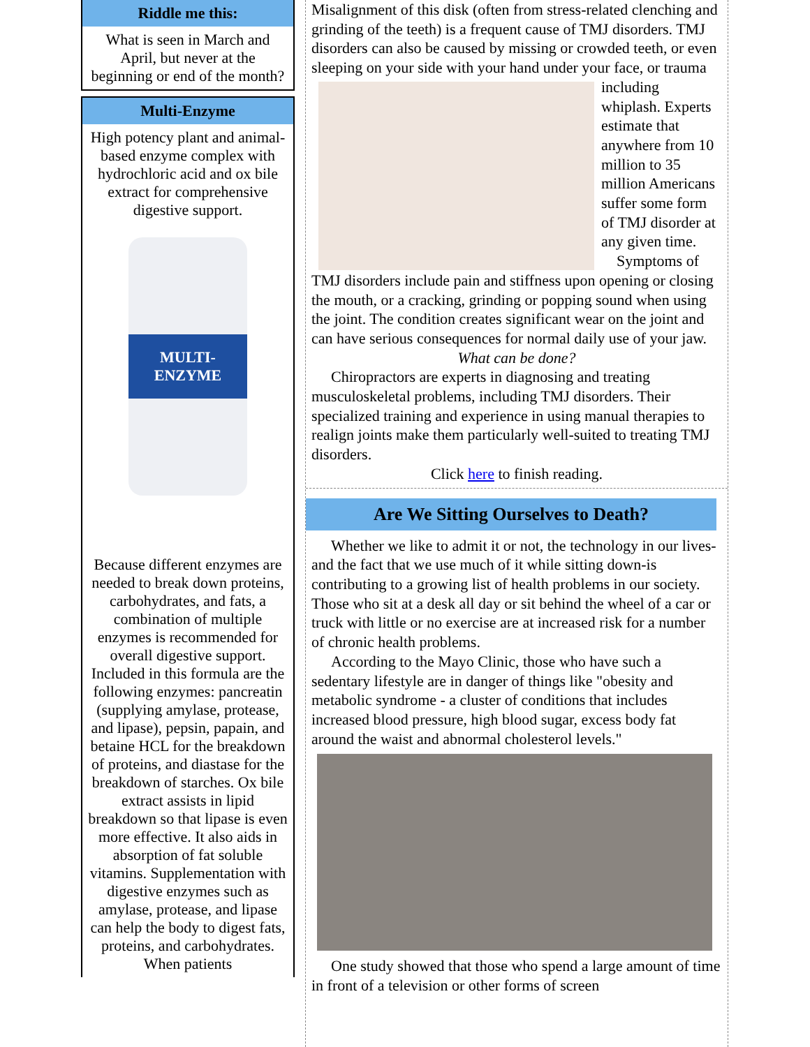Riddle me this:
What is seen in March and April, but never at the beginning or end of the month?
Multi-Enzyme
High potency plant and animal-based enzyme complex with hydrochloric acid and ox bile extract for comprehensive digestive support.
MULTI-ENZYME
Because different enzymes are needed to break down proteins, carbohydrates, and fats, a combination of multiple enzymes is recommended for overall digestive support. Included in this formula are the following enzymes: pancreatin (supplying amylase, protease, and lipase), pepsin, papain, and betaine HCL for the breakdown of proteins, and diastase for the breakdown of starches. Ox bile extract assists in lipid breakdown so that lipase is even more effective. It also aids in absorption of fat soluble vitamins. Supplementation with digestive enzymes such as amylase, protease, and lipase can help the body to digest fats, proteins, and carbohydrates. When patients
Misalignment of this disk (often from stress-related clenching and grinding of the teeth) is a frequent cause of TMJ disorders. TMJ disorders can also be caused by missing or crowded teeth, or even sleeping on your side with your hand under your
face, or trauma including whiplash. Experts estimate that anywhere from 10 million to 35 million Americans suffer some form of TMJ disorder at any given time.
Symptoms of TMJ disorders include pain and stiffness upon opening or closing the mouth, or a cracking, grinding or popping sound when using the joint. The condition creates significant wear on the joint and can have serious consequences for normal daily use of your jaw.
What can be done?
Chiropractors are experts in diagnosing and treating musculoskeletal problems, including TMJ disorders. Their specialized training and experience in using manual therapies to realign joints make them particularly well-suited to treating TMJ disorders.
Click here to finish reading.
Are We Sitting Ourselves to Death?
Whether we like to admit it or not, the technology in our lives-and the fact that we use much of it while sitting down-is contributing to a growing list of health problems in our society. Those who sit at a desk all day or sit behind the wheel of a car or truck with little or no exercise are at increased risk for a number of chronic health problems.
According to the Mayo Clinic, those who have such a sedentary lifestyle are in danger of things like "obesity and metabolic syndrome - a cluster of conditions that includes increased blood pressure, high blood sugar, excess body fat around the waist and abnormal cholesterol levels."
One study showed that those who spend a large amount of time in front of a television or other forms of screen